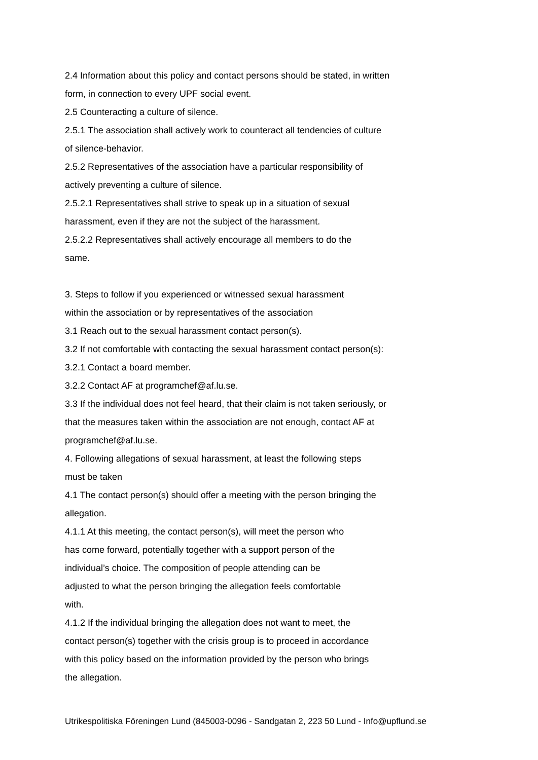2.4 Information about this policy and contact persons should be stated, in written
form, in connection to every UPF social event.
2.5 Counteracting a culture of silence.
2.5.1 The association shall actively work to counteract all tendencies of culture
of silence-behavior.
2.5.2 Representatives of the association have a particular responsibility of
actively preventing a culture of silence.
2.5.2.1 Representatives shall strive to speak up in a situation of sexual
harassment, even if they are not the subject of the harassment.
2.5.2.2 Representatives shall actively encourage all members to do the
same.
3. Steps to follow if you experienced or witnessed sexual harassment
within the association or by representatives of the association
3.1 Reach out to the sexual harassment contact person(s).
3.2 If not comfortable with contacting the sexual harassment contact person(s):
3.2.1 Contact a board member.
3.2.2 Contact AF at programchef@af.lu.se.
3.3 If the individual does not feel heard, that their claim is not taken seriously, or
that the measures taken within the association are not enough, contact AF at
programchef@af.lu.se.
4. Following allegations of sexual harassment, at least the following steps
must be taken
4.1 The contact person(s) should offer a meeting with the person bringing the
allegation.
4.1.1 At this meeting, the contact person(s), will meet the person who
has come forward, potentially together with a support person of the
individual’s choice. The composition of people attending can be
adjusted to what the person bringing the allegation feels comfortable
with.
4.1.2 If the individual bringing the allegation does not want to meet, the
contact person(s) together with the crisis group is to proceed in accordance
with this policy based on the information provided by the person who brings
the allegation.
Utrikespolitiska Föreningen Lund (845003-0096 - Sandgatan 2, 223 50 Lund - Info@upflund.se